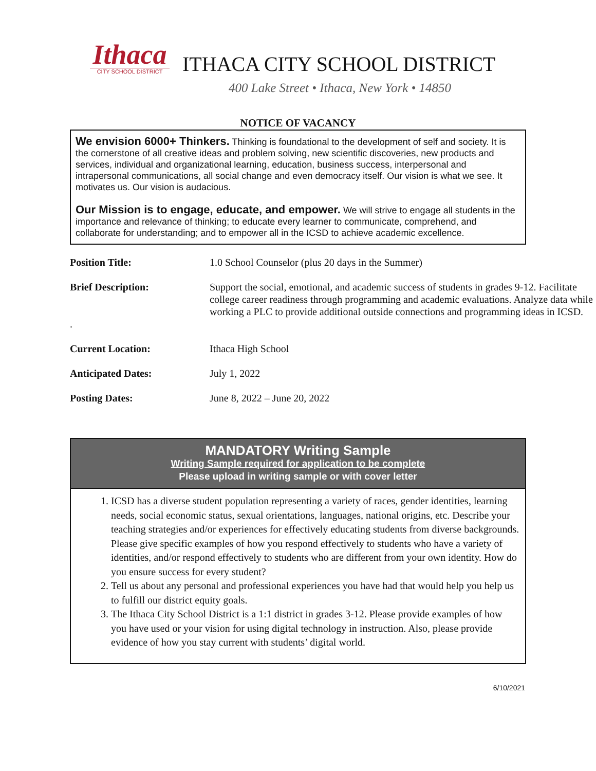Ithaca
CITY SCHOOL DISTRICT
ITHACA CITY SCHOOL DISTRICT
400 Lake Street • Ithaca, New York • 14850
NOTICE OF VACANCY
We envision 6000+ Thinkers. Thinking is foundational to the development of self and society. It is the cornerstone of all creative ideas and problem solving, new scientific discoveries, new products and services, individual and organizational learning, education, business success, interpersonal and intrapersonal communications, all social change and even democracy itself. Our vision is what we see. It motivates us. Our vision is audacious.
Our Mission is to engage, educate, and empower. We will strive to engage all students in the importance and relevance of thinking; to educate every learner to communicate, comprehend, and collaborate for understanding; and to empower all in the ICSD to achieve academic excellence.
| Position Title: | 1.0 School Counselor (plus 20 days in the Summer) |
| Brief Description: . | Support the social, emotional, and academic success of students in grades 9-12. Facilitate college career readiness through programming and academic evaluations. Analyze data while working a PLC to provide additional outside connections and programming ideas in ICSD. |
| Current Location: | Ithaca High School |
| Anticipated Dates: | July 1, 2022 |
| Posting Dates: | June 8, 2022 – June 20, 2022 |
MANDATORY Writing Sample
Writing Sample required for application to be complete
Please upload in writing sample or with cover letter
1. ICSD has a diverse student population representing a variety of races, gender identities, learning needs, social economic status, sexual orientations, languages, national origins, etc. Describe your teaching strategies and/or experiences for effectively educating students from diverse backgrounds. Please give specific examples of how you respond effectively to students who have a variety of identities, and/or respond effectively to students who are different from your own identity. How do you ensure success for every student?
2. Tell us about any personal and professional experiences you have had that would help you help us to fulfill our district equity goals.
3. The Ithaca City School District is a 1:1 district in grades 3-12. Please provide examples of how you have used or your vision for using digital technology in instruction. Also, please provide evidence of how you stay current with students’ digital world.
6/10/2021